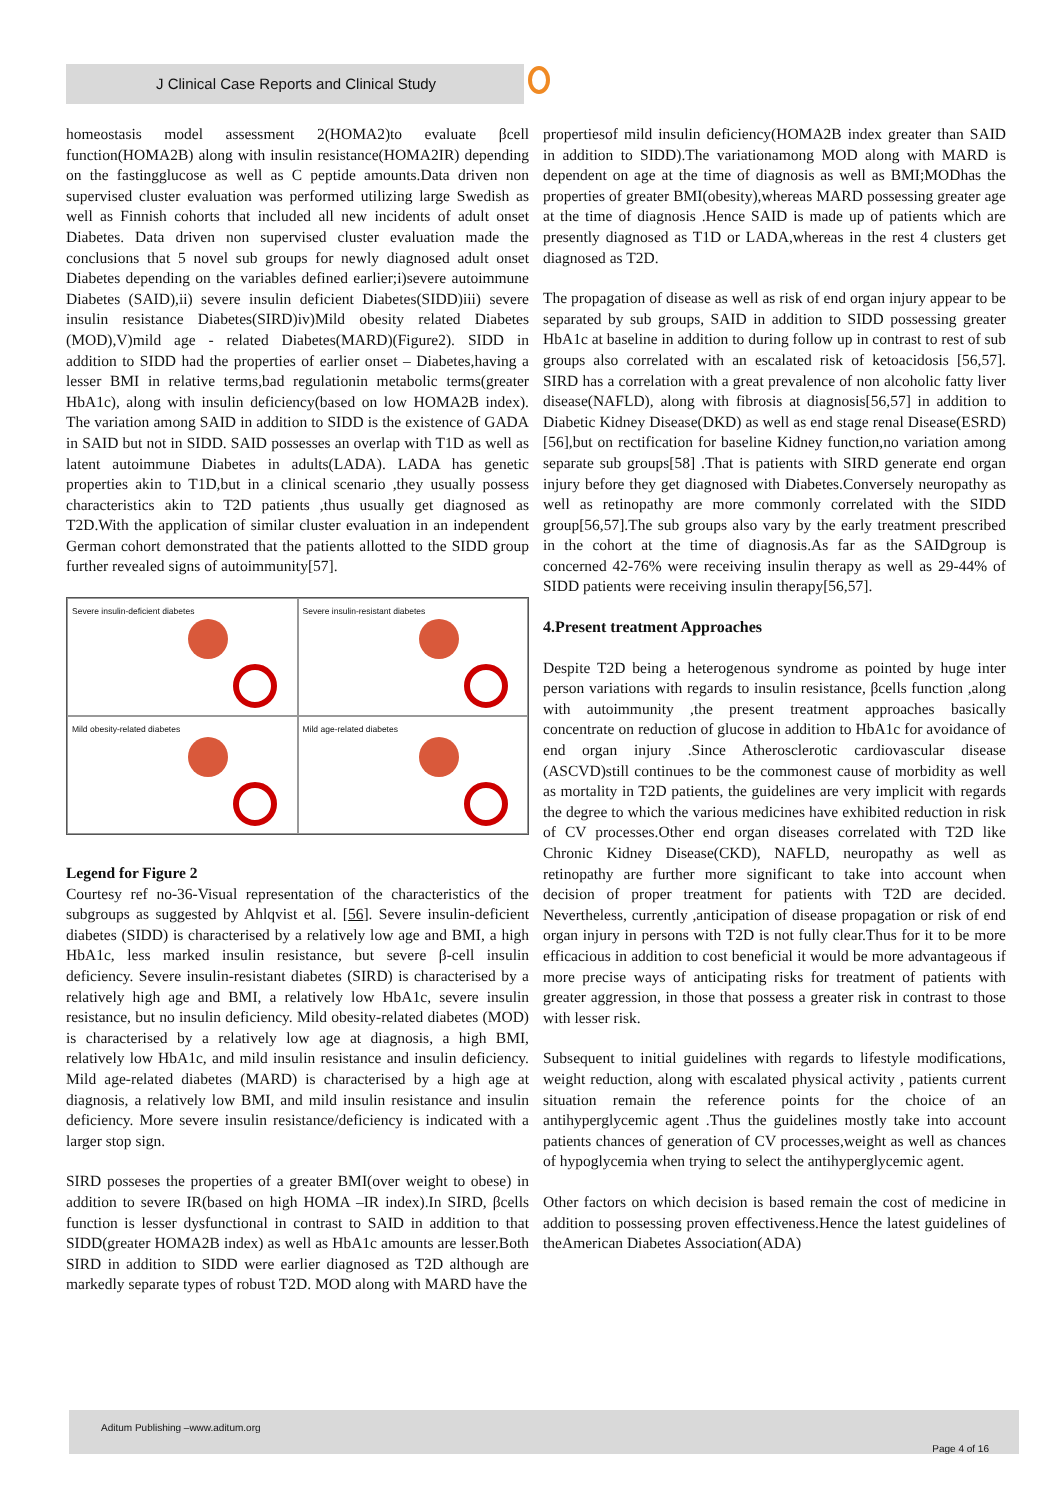J Clinical Case Reports and Clinical Study
homeostasis model assessment 2(HOMA2)to evaluate βcell function(HOMA2B) along with insulin resistance(HOMA2IR) depending on the fastingglucose as well as C peptide amounts.Data driven non supervised cluster evaluation was performed utilizing large Swedish as well as Finnish cohorts that included all new incidents of adult onset Diabetes. Data driven non supervised cluster evaluation made the conclusions that 5 novel sub groups for newly diagnosed adult onset Diabetes depending on the variables defined earlier;i)severe autoimmune Diabetes (SAID),ii) severe insulin deficient Diabetes(SIDD)iii) severe insulin resistance Diabetes(SIRD)iv)Mild obesity related Diabetes (MOD),V)mild age - related Diabetes(MARD)(Figure2). SIDD in addition to SIDD had the properties of earlier onset – Diabetes,having a lesser BMI in relative terms,bad regulationin metabolic terms(greater HbA1c), along with insulin deficiency(based on low HOMA2B index). The variation among SAID in addition to SIDD is the existence of GADA in SAID but not in SIDD. SAID possesses an overlap with T1D as well as latent autoimmune Diabetes in adults(LADA). LADA has genetic properties akin to T1D,but in a clinical scenario ,they usually possess characteristics akin to T2D patients ,thus usually get diagnosed as T2D.With the application of similar cluster evaluation in an independent German cohort demonstrated that the patients allotted to the SIDD group further revealed signs of autoimmunity[57].
Severe insulin-deficient diabetes
Severe insulin-resistant diabetes
Mild obesity-related diabetes
Mild age-related diabetes
Legend for Figure 2
Courtesy ref no-36-Visual representation of the characteristics of the subgroups as suggested by Ahlqvist et al. [56]. Severe insulin-deficient diabetes (SIDD) is characterised by a relatively low age and BMI, a high HbA1c, less marked insulin resistance, but severe β-cell insulin deficiency. Severe insulin-resistant diabetes (SIRD) is characterised by a relatively high age and BMI, a relatively low HbA1c, severe insulin resistance, but no insulin deficiency. Mild obesity-related diabetes (MOD) is characterised by a relatively low age at diagnosis, a high BMI, relatively low HbA1c, and mild insulin resistance and insulin deficiency. Mild age-related diabetes (MARD) is characterised by a high age at diagnosis, a relatively low BMI, and mild insulin resistance and insulin deficiency. More severe insulin resistance/deficiency is indicated with a larger stop sign.
SIRD posseses the properties of a greater BMI(over weight to obese) in addition to severe IR(based on high HOMA –IR index).In SIRD, βcells function is lesser dysfunctional in contrast to SAID in addition to that SIDD(greater HOMA2B index) as well as HbA1c amounts are lesser.Both SIRD in addition to SIDD were earlier diagnosed as T2D although are markedly separate types of robust T2D. MOD along with MARD have the
propertiesof mild insulin deficiency(HOMA2B index greater than SAID in addition to SIDD).The variationamong MOD along with MARD is dependent on age at the time of diagnosis as well as BMI;MODhas the properties of greater BMI(obesity),whereas MARD possessing greater age at the time of diagnosis .Hence SAID is made up of patients which are presently diagnosed as T1D or LADA,whereas in the rest 4 clusters get diagnosed as T2D.
The propagation of disease as well as risk of end organ injury appear to be separated by sub groups, SAID in addition to SIDD possessing greater HbA1c at baseline in addition to during follow up in contrast to rest of sub groups also correlated with an escalated risk of ketoacidosis [56,57]. SIRD has a correlation with a great prevalence of non alcoholic fatty liver disease(NAFLD), along with fibrosis at diagnosis[56,57] in addition to Diabetic Kidney Disease(DKD) as well as end stage renal Disease(ESRD)[56],but on rectification for baseline Kidney function,no variation among separate sub groups[58] .That is patients with SIRD generate end organ injury before they get diagnosed with Diabetes.Conversely neuropathy as well as retinopathy are more commonly correlated with the SIDD group[56,57].The sub groups also vary by the early treatment prescribed in the cohort at the time of diagnosis.As far as the SAIDgroup is concerned 42-76% were receiving insulin therapy as well as 29-44% of SIDD patients were receiving insulin therapy[56,57].
4.Present treatment Approaches
Despite T2D being a heterogenous syndrome as pointed by huge inter person variations with regards to insulin resistance, βcells function ,along with autoimmunity ,the present treatment approaches basically concentrate on reduction of glucose in addition to HbA1c for avoidance of end organ injury .Since Atherosclerotic cardiovascular disease (ASCVD)still continues to be the commonest cause of morbidity as well as mortality in T2D patients, the guidelines are very implicit with regards the degree to which the various medicines have exhibited reduction in risk of CV processes.Other end organ diseases correlated with T2D like Chronic Kidney Disease(CKD), NAFLD, neuropathy as well as retinopathy are further more significant to take into account when decision of proper treatment for patients with T2D are decided. Nevertheless, currently ,anticipation of disease propagation or risk of end organ injury in persons with T2D is not fully clear.Thus for it to be more efficacious in addition to cost beneficial it would be more advantageous if more precise ways of anticipating risks for treatment of patients with greater aggression, in those that possess a greater risk in contrast to those with lesser risk.
Subsequent to initial guidelines with regards to lifestyle modifications, weight reduction, along with escalated physical activity , patients current situation remain the reference points for the choice of an antihyperglycemic agent .Thus the guidelines mostly take into account patients chances of generation of CV processes,weight as well as chances of hypoglycemia when trying to select the antihyperglycemic agent.
Other factors on which decision is based remain the cost of medicine in addition to possessing proven effectiveness.Hence the latest guidelines of theAmerican Diabetes Association(ADA)
Aditum Publishing –www.aditum.org
Page 4 of 16